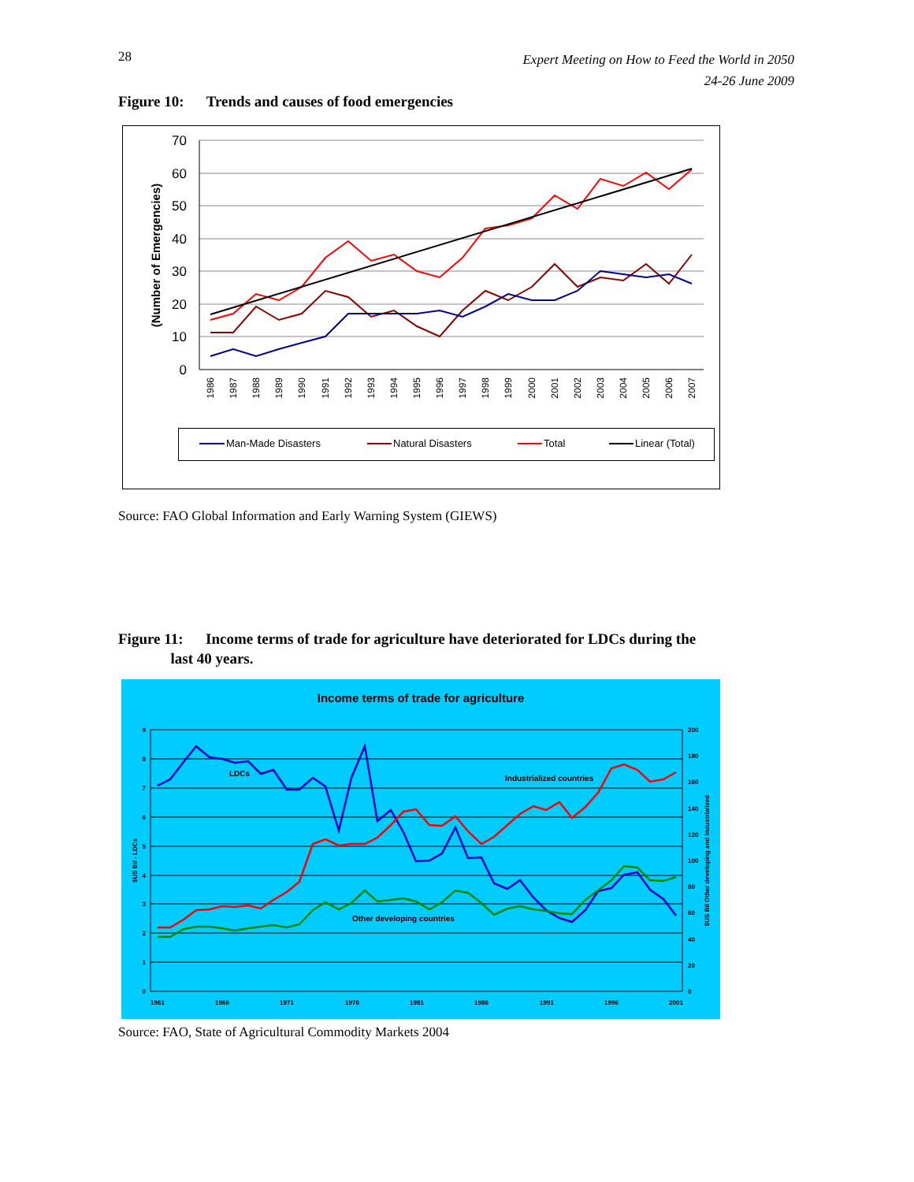28
Expert Meeting on How to Feed the World in 2050
24-26 June 2009
Figure 10: Trends and causes of food emergencies
70
60
50
40
30
20
10
0
(Number of Emergencies)
1986
1987
1988
1989
1990
1991
1992
1993
1994
1995
1996
1997
1998
1999
2000
2001
2002
2003
2004
2005
2006
2007
Man-Made Disasters
Natural Disasters
Total
Linear (Total)
Source: FAO Global Information and Early Warning System (GIEWS)
Figure 11: Income terms of trade for agriculture have deteriorated for LDCs during the
last 40 years.
Income terms of trade for agriculture
9
8
7
6
5
4
3
2
1
0
200
180
160
140
120
100
80
60
40
20
0
1961
1966
1971
1976
1981
1986
1991
1996
2001
$US Bil - LDCs
$US Bil Other developing and Industrialized
LDCs
Industrialized countries
Other developing countries
Source: FAO, State of Agricultural Commodity Markets 2004